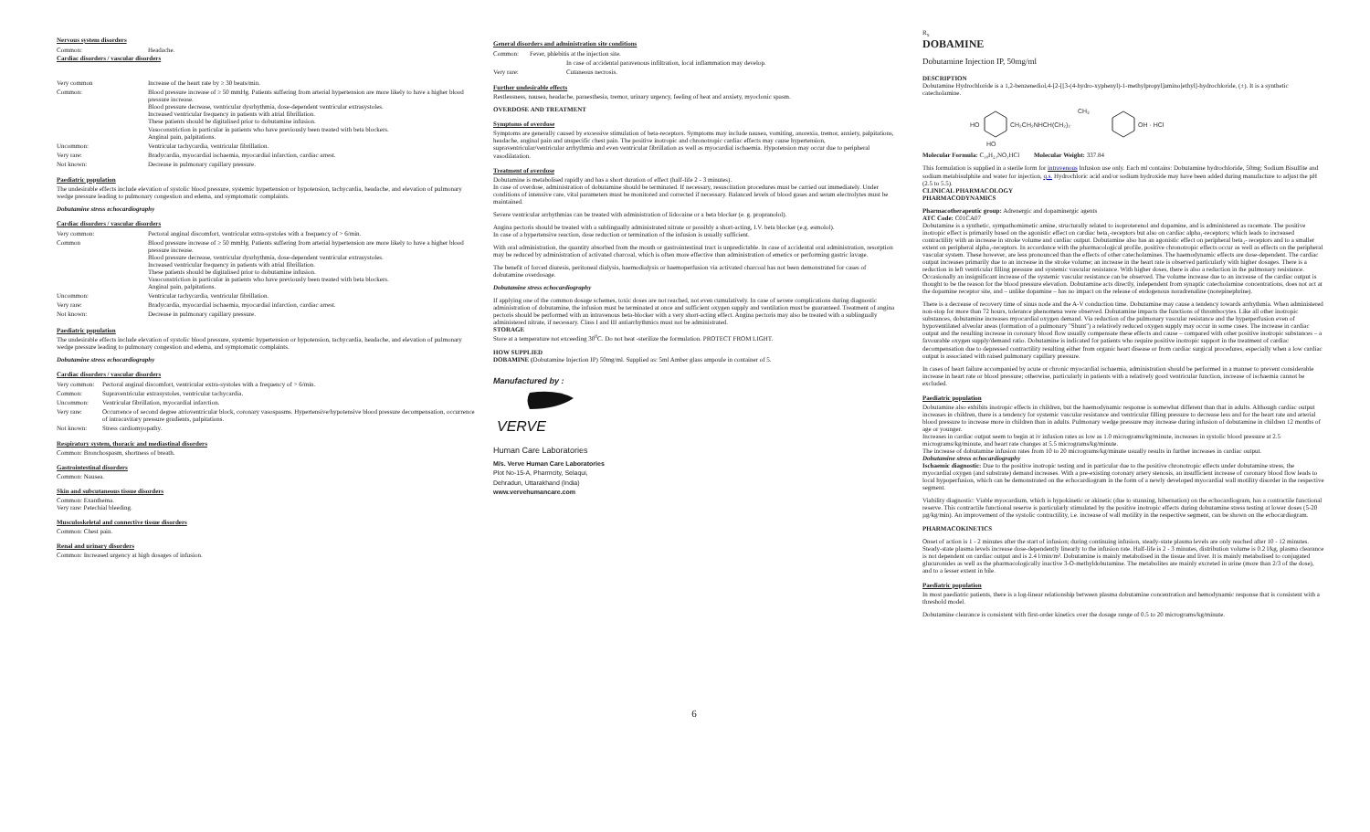Nervous system disorders
| Common: | Headache. |
Cardiac disorders / vascular disorders
| Very common | Increase of the heart rate by ≥ 30 beats/min. |
| Common: | Blood pressure increase of ≥ 50 mmHg. Patients suffering from arterial hypertension are more likely to have a higher blood pressure increase. Blood pressure decrease, ventricular dysrhythmia, dose-dependent ventricular extrasystoles. Increased ventricular frequency in patients with atrial fibrillation. These patients should be digitalised prior to dobutamine infusion. Vasoconstriction in particular in patients who have previously been treated with beta blockers. Anginal pain, palpitations. |
| Uncommon: | Ventricular tachycardia, ventricular fibrillation. |
| Very rare: | Bradycardia, myocardial ischaemia, myocardial infarction, cardiac arrest. |
| Not known: | Decrease in pulmonary capillary pressure. |
Paediatric population
The undesirable effects include elevation of systolic blood pressure, systemic hypertension or hypotension, tachycardia, headache, and elevation of pulmonary wedge pressure leading to pulmonary congestion and edema, and symptomatic complaints.
Dobutamine stress echocardiography
Cardiac disorders / vascular disorders
| Very common: | Pectoral anginal discomfort, ventricular extra-systoles with a frequency of > 6/min. |
| Common | Blood pressure increase of ≥ 50 mmHg. Patients suffering from arterial hypertension are more likely to have a higher blood pressure increase. Blood pressure decrease, ventricular dysrhythmia, dose-dependent ventricular extrasystoles. Increased ventricular frequency in patients with atrial fibrillation. These patients should be digitalised prior to dobutamine infusion. Vasoconstriction in particular in patients who have previously been treated with beta blockers. Anginal pain, palpitations. |
| Uncommon: | Ventricular tachycardia, ventricular fibrillation. |
| Very rare: | Bradycardia, myocardial ischaemia, myocardial infarction, cardiac arrest. |
| Not known: | Decrease in pulmonary capillary pressure. |
Paediatric population
The undesirable effects include elevation of systolic blood pressure, systemic hypertension or hypotension, tachycardia, headache, and elevation of pulmonary wedge pressure leading to pulmonary congestion and edema, and symptomatic complaints.
Dobutamine stress echocardiography
Cardiac disorders / vascular disorders
| Very common: | Pectoral anginal discomfort, ventricular extra-systoles with a frequency of > 6/min. |
| Common: | Supraventricular extrasystoles, ventricular tachycardia. |
| Uncommon: | Ventricular fibrillation, myocardial infarction. |
| Very rare: | Occurrence of second degree atrioventricular block, coronary vasospasms. Hypertensive/hypotensive blood pressure decompensation, occurrence of intracavitary pressure gradients, palpitations. |
| Not known: | Stress cardiomyopathy. |
Respiratory system, thoracic and mediastinal disorders
Common: Bronchospasm, shortness of breath.
Gastrointestinal disorders
Common: Nausea.
Skin and subcutaneous tissue disorders
Common: Exanthema.
Very rare: Petechial bleeding.
Musculoskeletal and connective tissue disorders
Common: Chest pain.
Renal and urinary disorders
Common: Increased urgency at high dosages of infusion.
General disorders and administration site conditions
| Common: | Fever, phlebitis at the injection site. |
| | In case of accidental paravenous infiltration, local inflammation may develop. |
| Very rare: | Cutaneous necrosis. |
Further undesirable effects
Restlessness, nausea, headache, paraesthesia, tremor, urinary urgency, feeling of heat and anxiety, myoclonic spasm.
OVERDOSE AND TREATMENT
Symptoms of overdose
Symptoms are generally caused by excessive stimulation of beta-receptors. Symptoms may include nausea, vomiting, anorexia, tremor, anxiety, palpitations, headache, anginal pain and unspecific chest pain. The positive inotropic and chronotropic cardiac effects may cause hypertension, supraventricular/ventricular arrhythmia and even ventricular fibrillation as well as myocardial ischaemia. Hypotension may occur due to peripheral vasodilatation.
Treatment of overdose
Dobutamine is metabolised rapidly and has a short duration of effect (half-life 2 - 3 minutes).
In case of overdose, administration of dobutamine should be terminated. If necessary, resuscitation procedures must be carried out immediately. Under conditions of intensive care, vital parameters must be monitored and corrected if necessary. Balanced levels of blood gases and serum electrolytes must be maintained.
Severe ventricular arrhythmias can be treated with administration of lidocaine or a beta blocker (e. g. propranolol).
Angina pectoris should be treated with a sublingually administrated nitrate or possibly a short-acting, I.V. beta blocker (e.g. esmolol).
In case of a hypertensive reaction, dose reduction or termination of the infusion is usually sufficient.
With oral administration, the quantity absorbed from the mouth or gastrointestinal tract is unpredictable. In case of accidental oral administration, resorption may be reduced by administration of activated charcoal, which is often more effective than administration of emetics or performing gastric lavage.
The benefit of forced diuresis, peritoneal dialysis, haemodialysis or haemoperfusion via activated charcoal has not been demonstrated for cases of dobutamine overdosage.
Dobutamine stress echocardiography
If applying one of the common dosage schemes, toxic doses are not reached, not even cumulatively. In case of severe complications during diagnostic administration of dobutamine, the infusion must be terminated at once and sufficient oxygen supply and ventilation must be guaranteed. Treatment of angina pectoris should be performed with an intravenous beta-blocker with a very short-acting effect. Angina pectoris may also be treated with a sublingually administered nitrate, if necessary. Class I and III antiarrhythmics must not be administrated.
STORAGE
Store at a temperature not exceeding 30<sup>0</sup>C. Do not heat -sterilize the formulation. PROTECT FROM LIGHT.
HOW SUPPLIED
DOBAMINE (Dobutamine Injection IP) 50mg/ml. Supplied as: 5ml Amber glass ampoule in container of 5.
Manufactured by :
VERVE
Human Care Laboratories
M/s. Verve Human Care Laboratories
Plot No-15-A, Pharmcity, Selaqui,
Dehradun, Uttarakhand (India)
www.vervehumancare.com
6
R<sub>x</sub>
DOBAMINE
Dobutamine Injection IP, 50mg/ml
DESCRIPTION
Dobutamine Hydrochloride is a 1,2-benzenediol,4-[2-[[3-(4-hydro-xyphenyl)-1-methylpropyl]amino]ethyl]-hydrochloride, (±). It is a synthetic catecholamine.
HO
CH₂CH₂NHCH(CH₂)₂
CH₃
OH · HCl
HO
Molecular Formula: C₁₈H₂₃NO₃HCl Molecular Weight: 337.84
This formulation is supplied in a sterile form for intravenous Infusion use only. Each ml contains: Dobutamine hydrochloride, 50mg; Sodium Bisulfite and sodium metabisulphite and water for injection, q.s. Hydrochloric acid and/or sodium hydroxide may have been added during manufacture to adjust the pH (2.5 to 5.5).
CLINICAL PHARMACOLOGY
PHARMACODYNAMICS
Pharmacotherapeutic group: Adrenergic and dopaminergic agents
ATC Code: C01CA07
Dobutamine is a synthetic, sympathomimetic amine, structurally related to isoproterenol and dopamine, and is administered as racemate. The positive inotropic effect is primarily based on the agonistic effect on cardiac beta₁-receptors but also on cardiac alpha₁-receptors; which leads to increased contractility with an increase in stroke volume and cardiac output. Dobutamine also has an agonistic effect on peripheral beta₂- receptors and to a smaller extent on peripheral alpha₁-receptors. In accordance with the pharmacological profile, positive chronotropic effects occur as well as effects on the peripheral vascular system. These however, are less pronounced than the effects of other catecholamines. The haemodynamic effects are dose-dependent. The cardiac output increases primarily due to an increase in the stroke volume; an increase in the heart rate is observed particularly with higher dosages. There is a reduction in left ventricular filling pressure and systemic vascular resistance. With higher doses, there is also a reduction in the pulmonary resistance. Occasionally an insignificant increase of the systemic vascular resistance can be observed. The volume increase due to an increase of the cardiac output is thought to be the reason for the blood pressure elevation. Dobutamine acts directly, independent from synaptic catecholamine concentrations, does not act at the dopamine receptor site, and – unlike dopamine – has no impact on the release of endogenous noradrenaline (norepinephrine).
There is a decrease of recovery time of sinus node and the A-V conduction time. Dobutamine may cause a tendency towards arrhythmia. When administered non-stop for more than 72 hours, tolerance phenomena were observed. Dobutamine impacts the functions of thrombocytes. Like all other inotropic substances, dobutamine increases myocardial oxygen demand. Via reduction of the pulmonary vascular resistance and the hyperperfusion even of hypoventilated alveolar areas (formation of a pulmonary "Shunt") a relatively reduced oxygen supply may occur in some cases. The increase in cardiac output and the resulting increase in coronary blood flow usually compensate these effects and cause – compared with other positive inotropic substances – a favourable oxygen supply/demand ratio. Dobutamine is indicated for patients who require positive inotropic support in the treatment of cardiac decompensation due to depressed contractility resulting either from organic heart disease or from cardiac surgical procedures, especially when a low cardiac output is associated with raised pulmonary capillary pressure.
In cases of heart failure accompanied by acute or chronic myocardial ischaemia, administration should be performed in a manner to prevent considerable increase in heart rate or blood pressure; otherwise, particularly in patients with a relatively good ventricular function, increase of ischaemia cannot be excluded.
Paediatric population
Dobutamine also exhibits inotropic effects in children, but the haemodynamic response is somewhat different than that in adults. Although cardiac output increases in children, there is a tendency for systemic vascular resistance and ventricular filling pressure to decrease less and for the heart rate and arterial blood pressure to increase more in children than in adults. Pulmonary wedge pressure may increase during infusion of dobutamine in children 12 months of age or younger.
Increases in cardiac output seem to begin at iv infusion rates as low as 1.0 micrograms/kg/minute, increases in systolic blood pressure at 2.5 micrograms/kg/minute, and heart rate changes at 5.5 micrograms/kg/minute.
The increase of dobutamine infusion rates from 10 to 20 micrograms/kg/minute usually results in further increases in cardiac output.
Dobutamine stress echocardiography
Ischaemic diagnostic: Due to the positive inotropic testing and in particular due to the positive chronotropic effects under dobutamine stress, the myocardial oxygen (and substrate) demand increases. With a pre-existing coronary artery stenosis, an insufficient increase of coronary blood flow leads to local hypoperfusion, which can be demonstrated on the echocardiogram in the form of a newly developed myocardial wall motility disorder in the respective segment.
Viability diagnostic: Viable myocardium, which is hypokinetic or akinetic (due to stunning, hibernation) on the echocardiogram, has a contractile functional reserve. This contractile functional reserve is particularly stimulated by the positive inotropic effects during dobutamine stress testing at lower doses (5-20 µg/kg/min). An improvement of the systolic contractility, i.e. increase of wall motility in the respective segment, can be shown on the echocardiogram.
PHARMACOKINETICS
Onset of action is 1 - 2 minutes after the start of infusion; during continuing infusion, steady-state plasma levels are only reached after 10 - 12 minutes. Steady-state plasma levels increase dose-dependently linearly to the infusion rate. Half-life is 2 - 3 minutes, distribution volume is 0.2 l/kg, plasma clearance is not dependent on cardiac output and is 2.4 l/min/m². Dobutamine is mainly metabolised in the tissue and liver. It is mainly metabolised to conjugated glucuronides as well as the pharmacologically inactive 3-O-methyldobutamine. The metabolites are mainly excreted in urine (more than 2/3 of the dose), and to a lesser extent in bile.
Paediatric population
In most paediatric patients, there is a log-linear relationship between plasma dobutamine concentration and hemodynamic response that is consistent with a threshold model.
Dobutamine clearance is consistent with first-order kinetics over the dosage range of 0.5 to 20 micrograms/kg/minute.